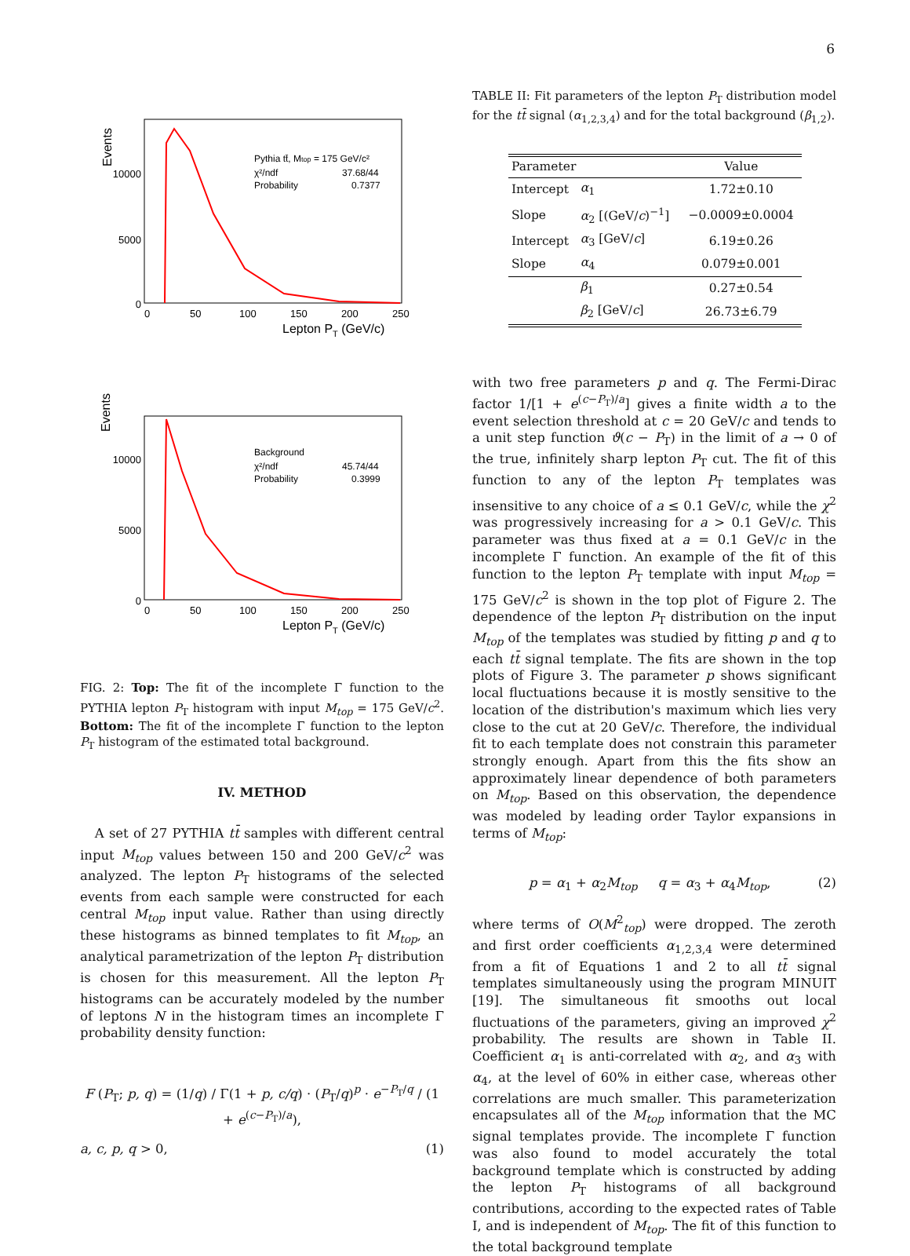6
Events
10000
5000
0
0
50
100
150
200
250
Lepton PT (GeV/c)
Pythia tt̄, Mtop = 175 GeV/c²
χ²/ndf
37.68/44
Probability
0.7377
Events
10000
5000
0
0
50
100
150
200
250
Lepton PT (GeV/c)
Background
χ²/ndf
45.74/44
Probability
0.3999
FIG. 2: Top: The fit of the incomplete Γ function to the PYTHIA lepton P<sub>T</sub> histogram with input M<sub>top</sub> = 175 GeV/c<sup>2</sup>. Bottom: The fit of the incomplete Γ function to the lepton P<sub>T</sub> histogram of the estimated total background.
IV. METHOD
A set of 27 PYTHIA tt̄ samples with different central input M<sub>top</sub> values between 150 and 200 GeV/c<sup>2</sup> was analyzed. The lepton P<sub>T</sub> histograms of the selected events from each sample were constructed for each central M<sub>top</sub> input value. Rather than using directly these histograms as binned templates to fit M<sub>top</sub>, an analytical parametrization of the lepton P<sub>T</sub> distribution is chosen for this measurement. All the lepton P<sub>T</sub> histograms can be accurately modeled by the number of leptons N in the histogram times an incomplete Γ probability density function:
F (P<sub>T</sub>; p, q) = (1/q) / Γ(1 + p, c/q) · (P<sub>T</sub>/q)<sup>p</sup> · e<sup>−P<sub>T</sub>/q</sup> / (1 + e<sup>(c−P<sub>T</sub>)/a</sup>),
a, c, p, q > 0, (1)
TABLE II: Fit parameters of the lepton P<sub>T</sub> distribution model for the tt̄ signal (α<sub>1,2,3,4</sub>) and for the total background (β<sub>1,2</sub>).
| Parameter | | Value |
| --- | --- | --- |
| Intercept | α<sub>1</sub> | 1.72±0.10 |
| Slope | α<sub>2</sub> [(GeV/ c )<sup>−1</sup>] | −0.0009±0.0004 |
| Intercept | α<sub>3</sub> [GeV/ c ] | 6.19±0.26 |
| Slope | α<sub>4</sub> | 0.079±0.001 |
| | β<sub>1</sub> | 0.27±0.54 |
| | β<sub>2</sub> [GeV/ c ] | 26.73±6.79 |
with two free parameters p and q. The Fermi-Dirac factor 1/[1 + e<sup>(c−P<sub>T</sub>)/a</sup>] gives a finite width a to the event selection threshold at c = 20 GeV/c and tends to a unit step function ϑ(c − P<sub>T</sub>) in the limit of a → 0 of the true, infinitely sharp lepton P<sub>T</sub> cut. The fit of this function to any of the lepton P<sub>T</sub> templates was insensitive to any choice of a ≤ 0.1 GeV/c, while the χ<sup>2</sup> was progressively increasing for a > 0.1 GeV/c. This parameter was thus fixed at a = 0.1 GeV/c in the incomplete Γ function. An example of the fit of this function to the lepton P<sub>T</sub> template with input M<sub>top</sub> = 175 GeV/c<sup>2</sup> is shown in the top plot of Figure 2. The dependence of the lepton P<sub>T</sub> distribution on the input M<sub>top</sub> of the templates was studied by fitting p and q to each tt̄ signal template. The fits are shown in the top plots of Figure 3. The parameter p shows significant local fluctuations because it is mostly sensitive to the location of the distribution's maximum which lies very close to the cut at 20 GeV/c. Therefore, the individual fit to each template does not constrain this parameter strongly enough. Apart from this the fits show an approximately linear dependence of both parameters on M<sub>top</sub>. Based on this observation, the dependence was modeled by leading order Taylor expansions in terms of M<sub>top</sub>:
p = α<sub>1</sub> + α<sub>2</sub>M<sub>top</sub> q = α<sub>3</sub> + α<sub>4</sub>M<sub>top</sub>, (2)
where terms of O(M<sup>2</sup><sub>top</sub>) were dropped. The zeroth and first order coefficients α<sub>1,2,3,4</sub> were determined from a fit of Equations 1 and 2 to all tt̄ signal templates simultaneously using the program MINUIT [19]. The simultaneous fit smooths out local fluctuations of the parameters, giving an improved χ<sup>2</sup> probability. The results are shown in Table II. Coefficient α<sub>1</sub> is anti-correlated with α<sub>2</sub>, and α<sub>3</sub> with α<sub>4</sub>, at the level of 60% in either case, whereas other correlations are much smaller. This parameterization encapsulates all of the M<sub>top</sub> information that the MC signal templates provide. The incomplete Γ function was also found to model accurately the total background template which is constructed by adding the lepton P<sub>T</sub> histograms of all background contributions, according to the expected rates of Table I, and is independent of M<sub>top</sub>. The fit of this function to the total background template